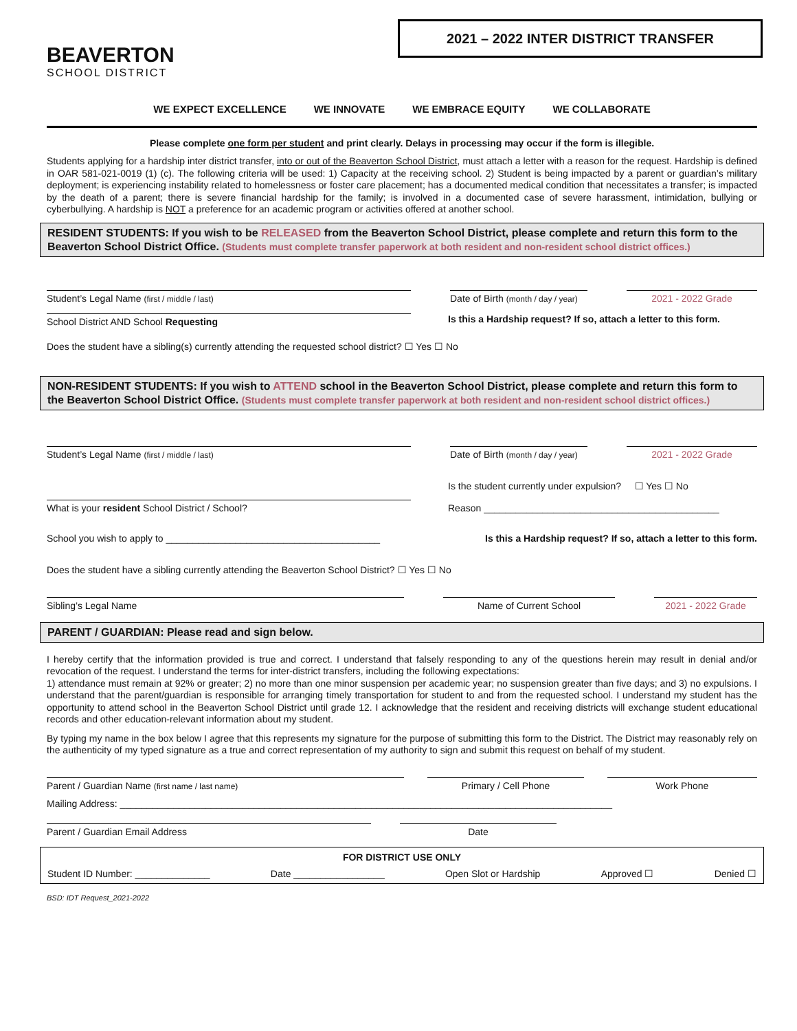BEAVERTON
SCHOOL DISTRICT
2021 – 2022 INTER DISTRICT TRANSFER
WE EXPECT EXCELLENCE WE INNOVATE WE EMBRACE EQUITY WE COLLABORATE
Please complete one form per student and print clearly. Delays in processing may occur if the form is illegible.
Students applying for a hardship inter district transfer, into or out of the Beaverton School District, must attach a letter with a reason for the request. Hardship is defined in OAR 581-021-0019 (1) (c). The following criteria will be used: 1) Capacity at the receiving school. 2) Student is being impacted by a parent or guardian’s military deployment; is experiencing instability related to homelessness or foster care placement; has a documented medical condition that necessitates a transfer; is impacted by the death of a parent; there is severe financial hardship for the family; is involved in a documented case of severe harassment, intimidation, bullying or cyberbullying. A hardship is NOT a preference for an academic program or activities offered at another school.
RESIDENT STUDENTS: If you wish to be RELEASED from the Beaverton School District, please complete and return this form to the Beaverton School District Office. (Students must complete transfer paperwork at both resident and non-resident school district offices.)
Student’s Legal Name (first / middle / last)
Date of Birth (month / day / year)
2021 - 2022 Grade
School District AND School Requesting
Is this a Hardship request? If so, attach a letter to this form.
Does the student have a sibling(s) currently attending the requested school district? ☐ Yes ☐ No
NON-RESIDENT STUDENTS: If you wish to ATTEND school in the Beaverton School District, please complete and return this form to the Beaverton School District Office. (Students must complete transfer paperwork at both resident and non-resident school district offices.)
Student’s Legal Name (first / middle / last)
Date of Birth (month / day / year)
2021 - 2022 Grade
What is your resident School District / School?
Is the student currently under expulsion? ☐ Yes ☐ No
Reason ____________________________________________
School you wish to apply to ________________________________________
Is this a Hardship request? If so, attach a letter to this form.
Does the student have a sibling currently attending the Beaverton School District? ☐ Yes ☐ No
Sibling’s Legal Name
Name of Current School
2021 - 2022 Grade
PARENT / GUARDIAN: Please read and sign below.
I hereby certify that the information provided is true and correct. I understand that falsely responding to any of the questions herein may result in denial and/or revocation of the request. I understand the terms for inter-district transfers, including the following expectations:
1) attendance must remain at 92% or greater; 2) no more than one minor suspension per academic year; no suspension greater than five days; and 3) no expulsions. I understand that the parent/guardian is responsible for arranging timely transportation for student to and from the requested school. I understand my student has the opportunity to attend school in the Beaverton School District until grade 12. I acknowledge that the resident and receiving districts will exchange student educational records and other education-relevant information about my student.
By typing my name in the box below I agree that this represents my signature for the purpose of submitting this form to the District. The District may reasonably rely on the authenticity of my typed signature as a true and correct representation of my authority to sign and submit this request on behalf of my student.
Parent / Guardian Name (first name / last name)
Primary / Cell Phone
Work Phone
Mailing Address: ____________________________________________________________________________________________
Parent / Guardian Email Address
Date
FOR DISTRICT USE ONLY
Student ID Number: ______________ Date _________________ Open Slot or Hardship Approved ☐ Denied ☐
BSD: IDT Request_2021-2022